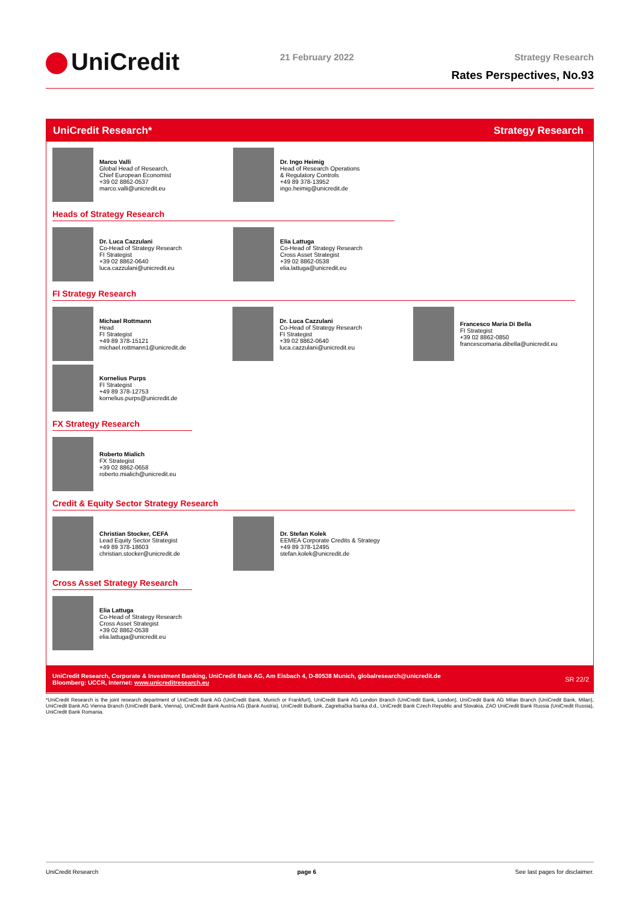UniCredit 21 February 2022 Strategy Research
Rates Perspectives, No.93
UniCredit Research* Strategy Research
Marco Valli
Global Head of Research,
Chief European Economist
+39 02 8862-0537
marco.valli@unicredit.eu
Dr. Ingo Heimig
Head of Research Operations
& Regulatory Controls
+49 89 378-13952
ingo.heimig@unicredit.de
Heads of Strategy Research
Dr. Luca Cazzulani
Co-Head of Strategy Research
FI Strategist
+39 02 8862-0640
luca.cazzulani@unicredit.eu
Elia Lattuga
Co-Head of Strategy Research
Cross Asset Strategist
+39 02 8862-0538
elia.lattuga@unicredit.eu
FI Strategy Research
Michael Rottmann
Head
FI Strategist
+49 89 378-15121
michael.rottmann1@unicredit.de
Dr. Luca Cazzulani
Co-Head of Strategy Research
FI Strategist
+39 02 8862-0640
luca.cazzulani@unicredit.eu
Francesco Maria Di Bella
FI Strategist
+39 02 8862-0850
francescomaria.dibella@unicredit.eu
Kornelius Purps
FI Strategist
+49 89 378-12753
kornelius.purps@unicredit.de
FX Strategy Research
Roberto Mialich
FX Strategist
+39 02 8862-0658
roberto.mialich@unicredit.eu
Credit & Equity Sector Strategy Research
Christian Stocker, CEFA
Lead Equity Sector Strategist
+49 89 378-18603
christian.stocker@unicredit.de
Dr. Stefan Kolek
EEMEA Corporate Credits & Strategy
+49 89 378-12495
stefan.kolek@unicredit.de
Cross Asset Strategy Research
Elia Lattuga
Co-Head of Strategy Research
Cross Asset Strategist
+39 02 8862-0538
elia.lattuga@unicredit.eu
UniCredit Research, Corporate & Investment Banking, UniCredit Bank AG, Am Eisbach 4, D-80538 Munich, globalresearch@unicredit.de
Bloomberg: UCCR, Internet: www.unicreditresearch.eu
SR 22/2
*UniCredit Research is the joint research department of UniCredit Bank AG (UniCredit Bank, Munich or Frankfurt), UniCredit Bank AG London Branch (UniCredit Bank, London), UniCredit Bank AG Milan Branch (UniCredit Bank, Milan), UniCredit Bank AG Vienna Branch (UniCredit Bank, Vienna), UniCredit Bank Austria AG (Bank Austria), UniCredit Bulbank, Zagrebačka banka d.d., UniCredit Bank Czech Republic and Slovakia, ZAO UniCredit Bank Russia (UniCredit Russia), UniCredit Bank Romania.
UniCredit Research page 6 See last pages for disclaimer.